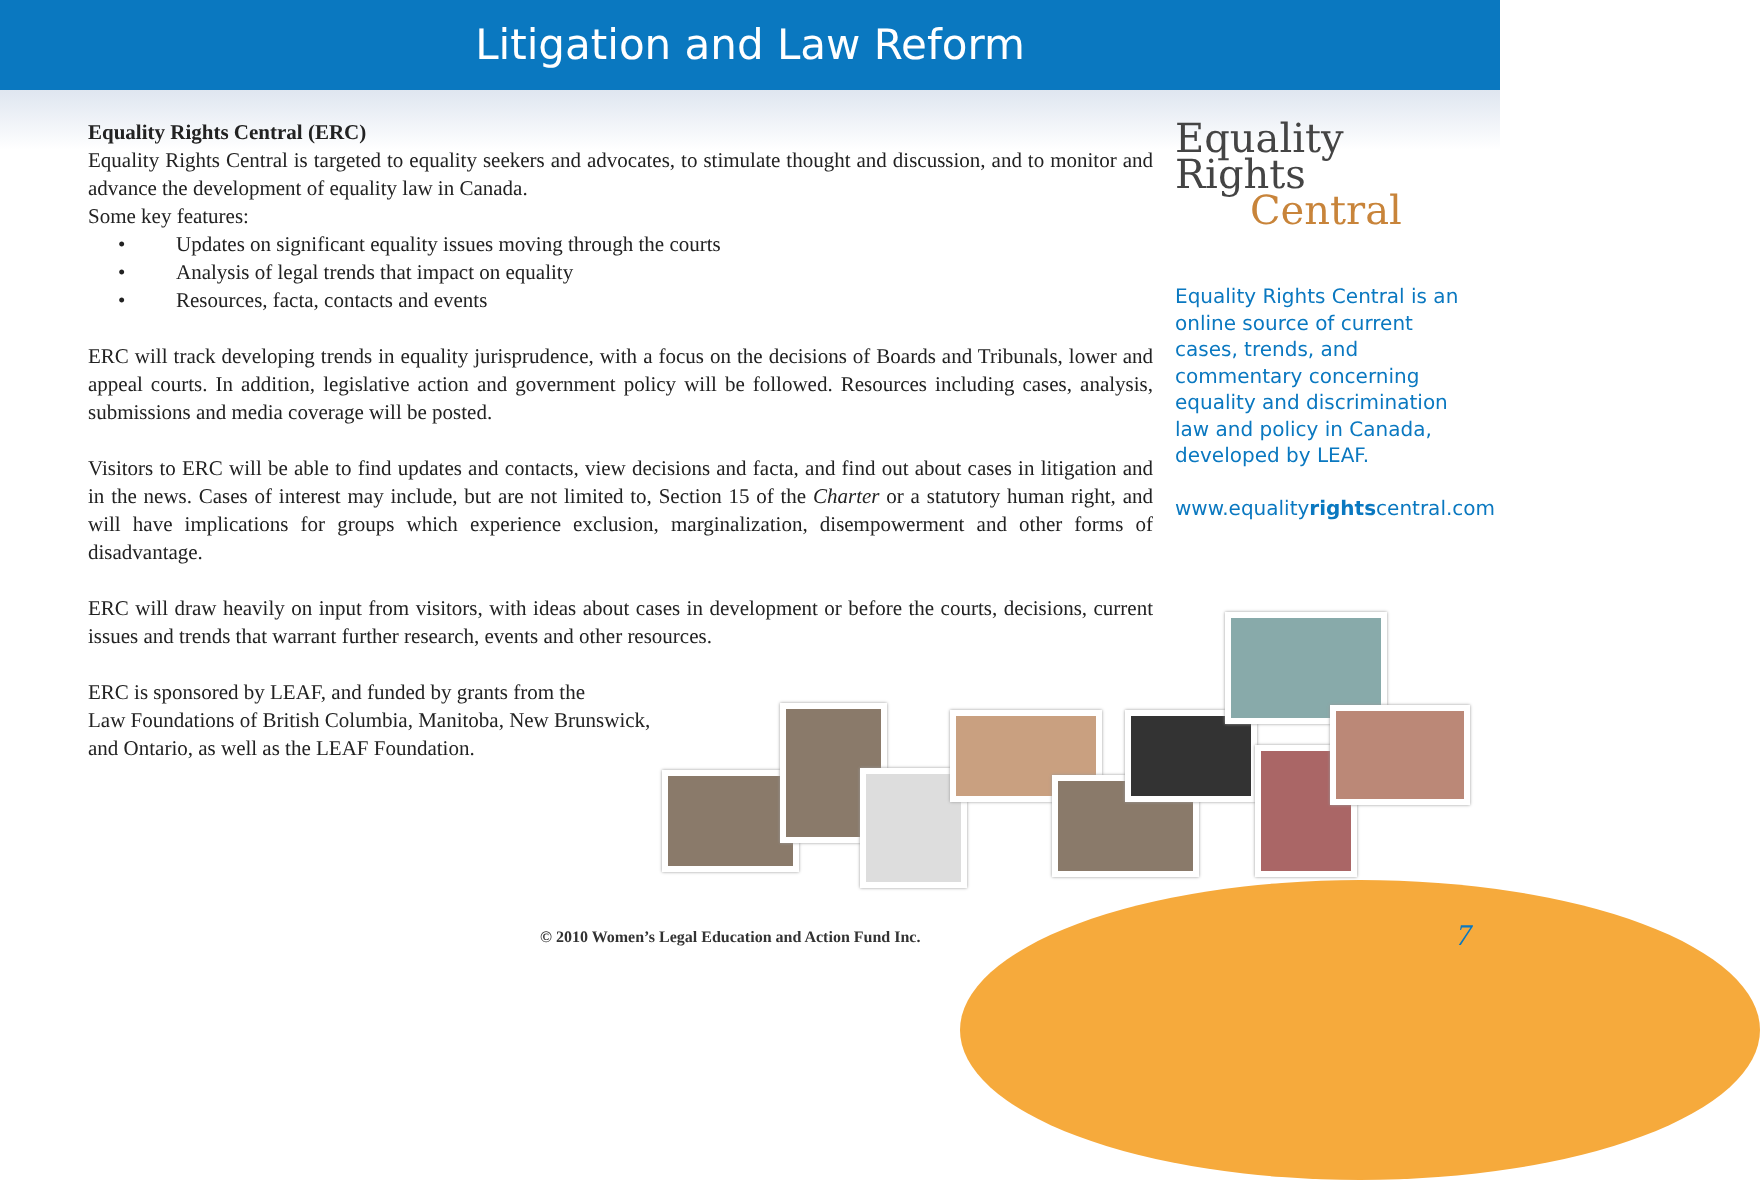Litigation and Law Reform
Equality Rights Central (ERC)
Equality Rights Central is targeted to equality seekers and advocates, to stimulate thought and discussion, and to monitor and advance the development of equality law in Canada.
Some key features:
• Updates on significant equality issues moving through the courts
• Analysis of legal trends that impact on equality
• Resources, facta, contacts and events
ERC will track developing trends in equality jurisprudence, with a focus on the decisions of Boards and Tribunals, lower and appeal courts. In addition, legislative action and government policy will be followed. Resources including cases, analysis, submissions and media coverage will be posted.
Visitors to ERC will be able to find updates and contacts, view decisions and facta, and find out about cases in litigation and in the news. Cases of interest may include, but are not limited to, Section 15 of the Charter or a statutory human right, and will have implications for groups which experience exclusion, marginalization, disempowerment and other forms of disadvantage.
ERC will draw heavily on input from visitors, with ideas about cases in development or before the courts, decisions, current issues and trends that warrant further research, events and other resources.
ERC is sponsored by LEAF, and funded by grants from the
Law Foundations of British Columbia, Manitoba, New Brunswick,
and Ontario, as well as the LEAF Foundation.
Equality Rights
Central
Equality Rights Central is an online source of current cases, trends, and commentary concerning equality and discrimination law and policy in Canada, developed by LEAF.
www.equalityrightscentral.com
© 2010 Women’s Legal Education and Action Fund Inc.
7